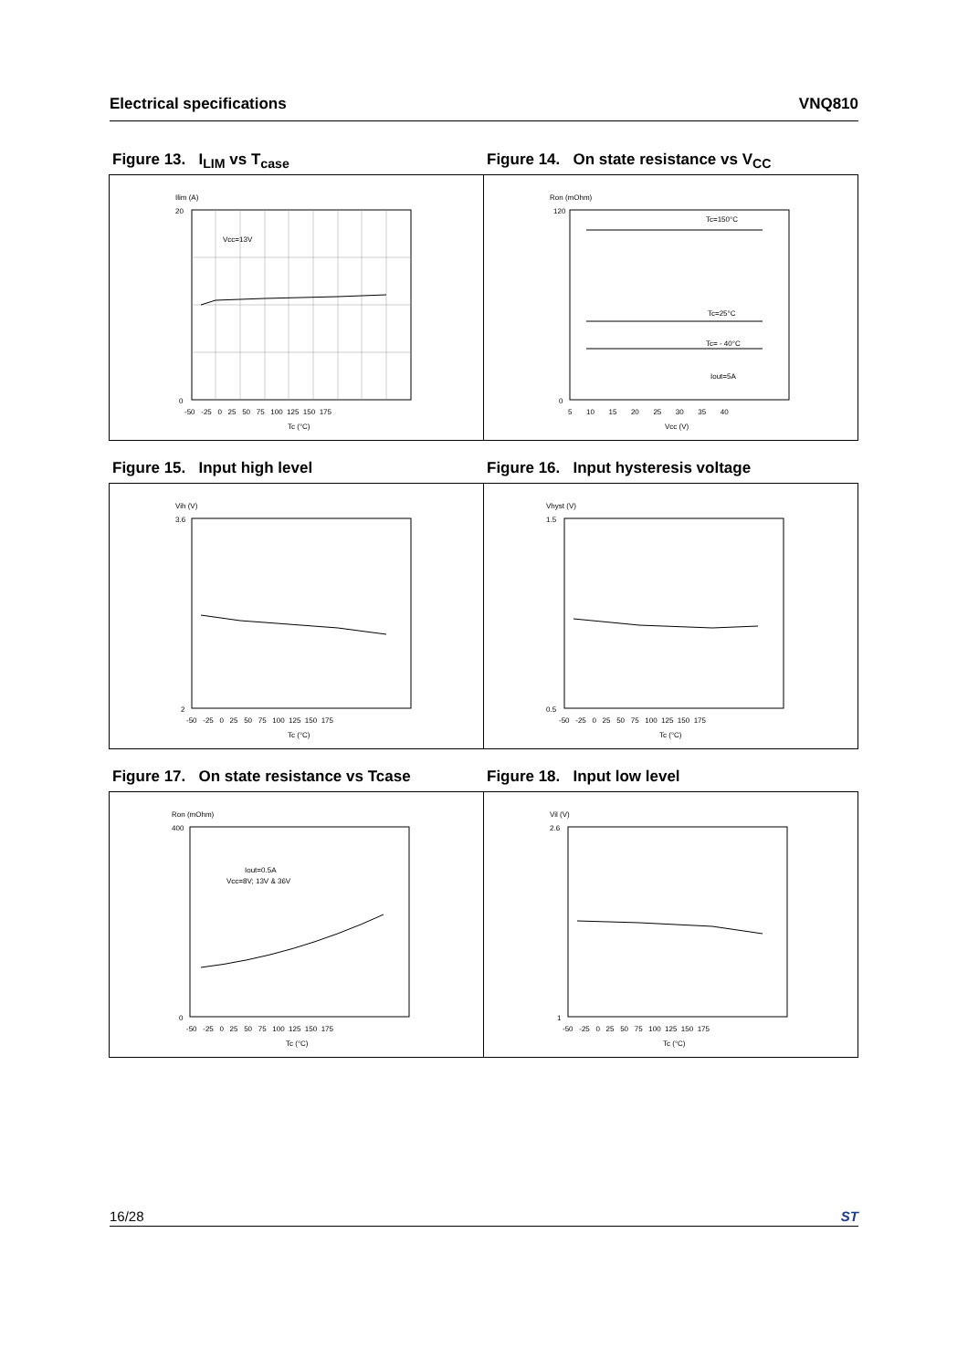Electrical specifications VNQ810
Figure 13. I<sub>LIM</sub> vs T<sub>case</sub>
Ilim (A)
Vcc=13V
Tc (°C)
20
0
-50 -25 0 25 50 75 100 125 150 175
Figure 14. On state resistance vs V<sub>CC</sub>
Ron (mOhm)
Tc=150°C
Tc=25°C
Tc= - 40°C
Iout=5A
Vcc (V)
120
0
5 10 15 20 25 30 35 40
Figure 15. Input high level
Vih (V)
3.6
2
Tc (°C)
-50 -25 0 25 50 75 100 125 150 175
Figure 16. Input hysteresis voltage
Vhyst (V)
1.5
0.5
Tc (°C)
-50 -25 0 25 50 75 100 125 150 175
Figure 17. On state resistance vs Tcase
Ron (mOhm)
Iout=0.5A
Vcc=8V; 13V & 36V
400
0
Tc (°C)
-50 -25 0 25 50 75 100 125 150 175
Figure 18. Input low level
Vil (V)
2.6
1
Tc (°C)
-50 -25 0 25 50 75 100 125 150 175
16/28 ST